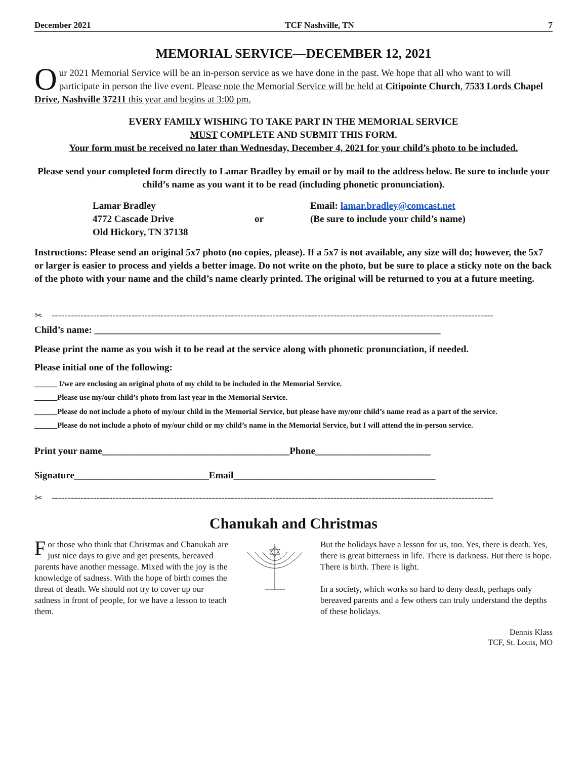December 2021 TCF Nashville, TN 7
MEMORIAL SERVICE—DECEMBER 12, 2021
Our 2021 Memorial Service will be an in-person service as we have done in the past. We hope that all who want to will participate in person the live event. Please note the Memorial Service will be held at Citipointe Church, 7533 Lords Chapel Drive, Nashville 37211 this year and begins at 3:00 pm.
EVERY FAMILY WISHING TO TAKE PART IN THE MEMORIAL SERVICE
MUST COMPLETE AND SUBMIT THIS FORM.
Your form must be received no later than Wednesday, December 4, 2021 for your child’s photo to be included.
Please send your completed form directly to Lamar Bradley by email or by mail to the address below. Be sure to include your child’s name as you want it to be read (including phonetic pronunciation).
Lamar Bradley
4772 Cascade Drive
Old Hickory, TN 37138
or Email: lamar.bradley@comcast.net
(Be sure to include your child’s name)
Instructions: Please send an original 5x7 photo (no copies, please). If a 5x7 is not available, any size will do; however, the 5x7 or larger is easier to process and yields a better image. Do not write on the photo, but be sure to place a sticky note on the back of the photo with your name and the child’s name clearly printed. The original will be returned to you at a future meeting.
✂ ------------------------------------------------------------------------------------------------------------------------------------------
Child’s name: ________________________________________________________________________
Please print the name as you wish it to be read at the service along with phonetic pronunciation, if needed.
Please initial one of the following:
______ I/we are enclosing an original photo of my child to be included in the Memorial Service.
______Please use my/our child’s photo from last year in the Memorial Service.
______Please do not include a photo of my/our child in the Memorial Service, but please have my/our child’s name read as a part of the service.
______Please do not include a photo of my/our child or my child’s name in the Memorial Service, but I will attend the in-person service.
Print your name_______________________________________Phone________________________
Signature____________________________Email__________________________________________
✂ ------------------------------------------------------------------------------------------------------------------------------------------
Chanukah and Christmas
For those who think that Christmas and Chanukah are just nice days to give and get presents, bereaved parents have another message. Mixed with the joy is the knowledge of sadness. With the hope of birth comes the threat of death. We should not try to cover up our sadness in front of people, for we have a lesson to teach them.
But the holidays have a lesson for us, too. Yes, there is death. Yes, there is great bitterness in life. There is darkness. But there is hope. There is birth. There is light.
In a society, which works so hard to deny death, perhaps only bereaved parents and a few others can truly understand the depths of these holidays.
Dennis Klass
TCF, St. Louis, MO